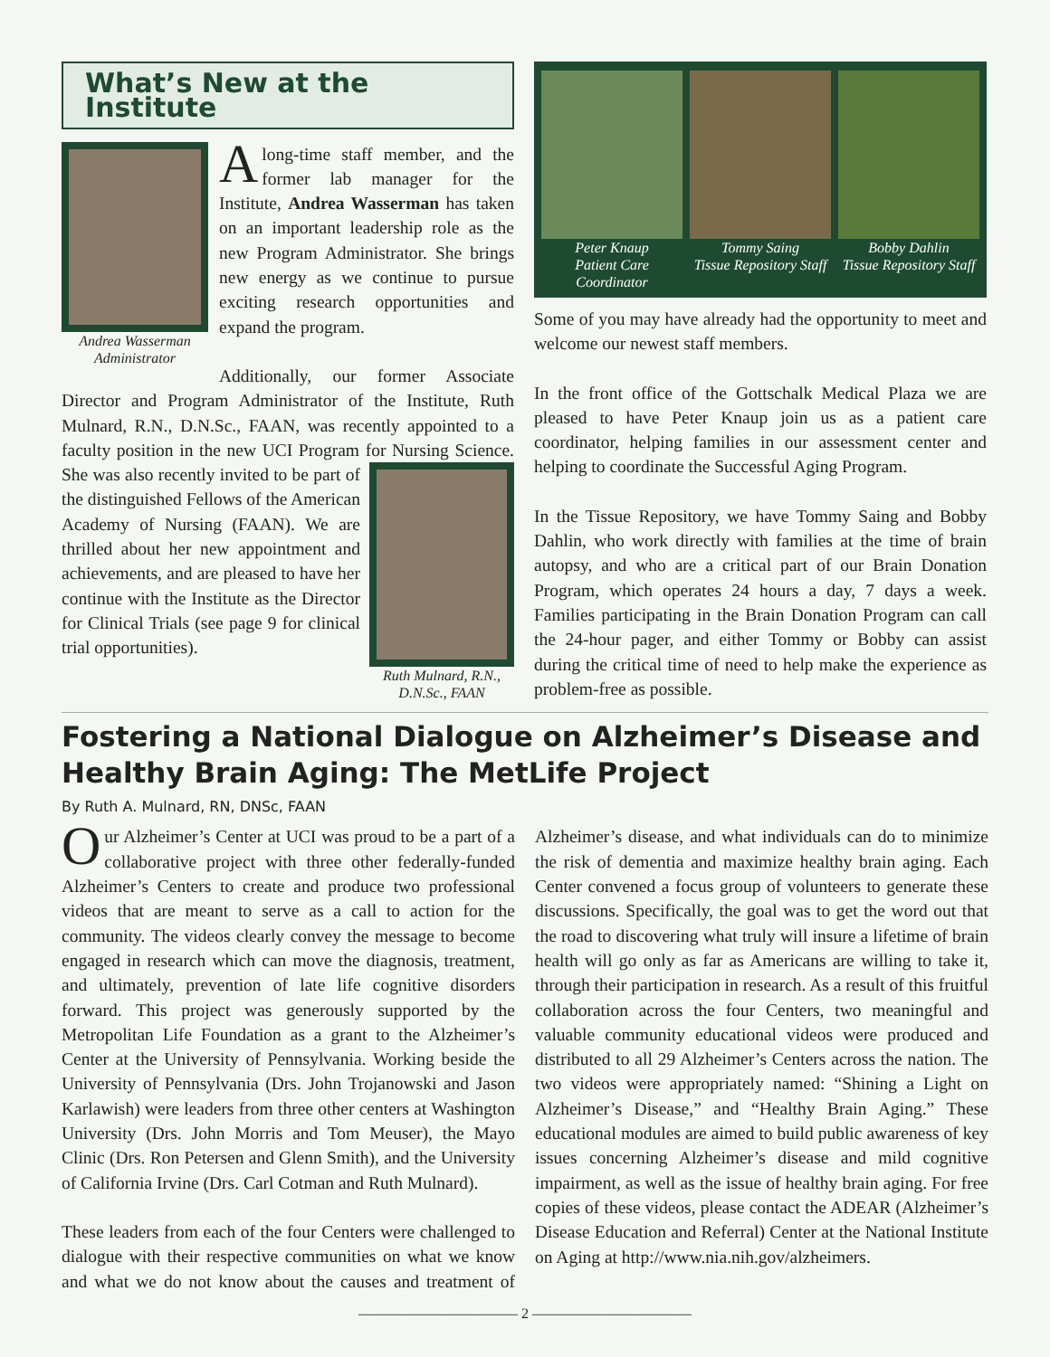What’s New at the Institute
Andrea Wasserman
Administrator
A long-time staff member, and the former lab manager for the Institute, Andrea Wasserman has taken on an important leadership role as the new Program Administrator. She brings new energy as we continue to pursue exciting research opportunities and expand the program.
Additionally, our former Associate Director and Program Administrator of the Institute, Ruth Mulnard, R.N., D.N.Sc., FAAN, was recently appointed to a faculty position in the new UCI Program for Nursing
Ruth Mulnard, R.N.,
D.N.Sc., FAAN
Science. She was also recently invited to be part of the distinguished Fellows of the American Academy of Nursing (FAAN). We are thrilled about her new appointment and achievements, and are pleased to have her continue with the Institute as the Director for Clinical Trials (see page 9 for clinical trial opportunities).
Peter Knaup
Patient Care Coordinator
Tommy Saing
Tissue Repository Staff
Bobby Dahlin
Tissue Repository Staff
Some of you may have already had the opportunity to meet and welcome our newest staff members.
In the front office of the Gottschalk Medical Plaza we are pleased to have Peter Knaup join us as a patient care coordinator, helping families in our assessment center and helping to coordinate the Successful Aging Program.
In the Tissue Repository, we have Tommy Saing and Bobby Dahlin, who work directly with families at the time of brain autopsy, and who are a critical part of our Brain Donation Program, which operates 24 hours a day, 7 days a week. Families participating in the Brain Donation Program can call the 24-hour pager, and either Tommy or Bobby can assist during the critical time of need to help make the experience as problem-free as possible.
Fostering a National Dialogue on Alzheimer’s Disease and Healthy Brain Aging: The MetLife Project
By Ruth A. Mulnard, RN, DNSc, FAAN
Our Alzheimer’s Center at UCI was proud to be a part of a collaborative project with three other federally-funded Alzheimer’s Centers to create and produce two professional videos that are meant to serve as a call to action for the community. The videos clearly convey the message to become engaged in research which can move the diagnosis, treatment, and ultimately, prevention of late life cognitive disorders forward. This project was generously supported by the Metropolitan Life Foundation as a grant to the Alzheimer’s Center at the University of Pennsylvania. Working beside the University of Pennsylvania (Drs. John Trojanowski and Jason Karlawish) were leaders from three other centers at Washington University (Drs. John Morris and Tom Meuser), the Mayo Clinic (Drs. Ron Petersen and Glenn Smith), and the University of California Irvine (Drs. Carl Cotman and Ruth Mulnard).
These leaders from each of the four Centers were challenged to dialogue with their respective communities on what we know and what we do not know about the causes and treatment of Alzheimer’s disease, and what individuals can do to minimize the risk of dementia and maximize healthy brain aging. Each Center convened a focus group of volunteers to generate these discussions. Specifically, the goal was to get the word out that the road to discovering what truly will insure a lifetime of brain health will go only as far as Americans are willing to take it, through their participation in research. As a result of this fruitful collaboration across the four Centers, two meaningful and valuable community educational videos were produced and distributed to all 29 Alzheimer’s Centers across the nation. The two videos were appropriately named: “Shining a Light on Alzheimer’s Disease,” and “Healthy Brain Aging.” These educational modules are aimed to build public awareness of key issues concerning Alzheimer’s disease and mild cognitive impairment, as well as the issue of healthy brain aging. For free copies of these videos, please contact the ADEAR (Alzheimer’s Disease Education and Referral) Center at the National Institute on Aging at http://www.nia.nih.gov/alzheimers.
——————————— 2 ———————————